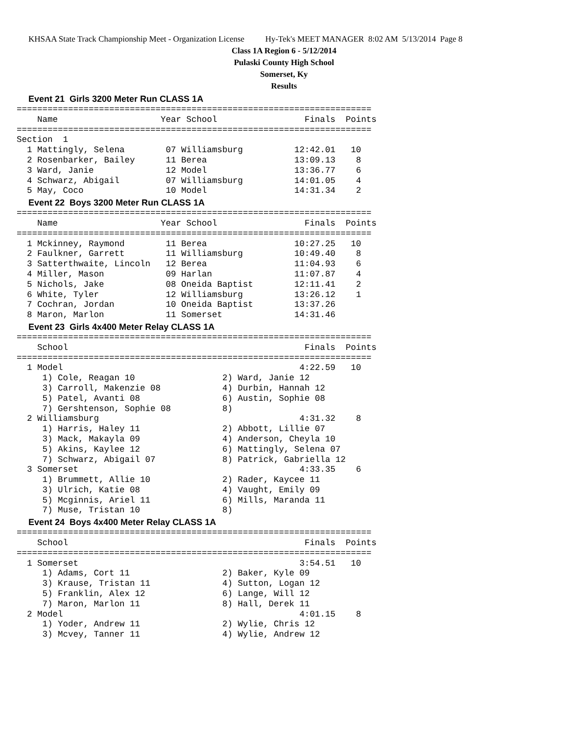KHSAA State Track Championship Meet - Organization License Hy-Tek's MEET MANAGER 8:02 AM 5/13/2014 Page 8
Class 1A Region 6 - 5/12/2014
Pulaski County High School
Somerset, Ky
Results
Event 21 Girls 3200 Meter Run CLASS 1A
=====================================================================
    Name                    Year School                 Finals  Points
=====================================================================
Section  1
  1 Mattingly, Selena        07 Williamsburg          12:42.01   10
  2 Rosenbarker, Bailey      11 Berea                 13:09.13    8
  3 Ward, Janie              12 Model                 13:36.77    6
  4 Schwarz, Abigail         07 Williamsburg          14:01.05    4
  5 May, Coco                10 Model                 14:31.34    2
Event 22 Boys 3200 Meter Run CLASS 1A
=====================================================================
    Name                    Year School                 Finals  Points
=====================================================================
  1 Mckinney, Raymond        11 Berea                 10:27.25   10
  2 Faulkner, Garrett        11 Williamsburg          10:49.40    8
  3 Satterthwaite, Lincoln   12 Berea                 11:04.93    6
  4 Miller, Mason            09 Harlan                11:07.87    4
  5 Nichols, Jake            08 Oneida Baptist        12:11.41    2
  6 White, Tyler             12 Williamsburg          13:26.12    1
  7 Cochran, Jordan          10 Oneida Baptist        13:37.26
  8 Maron, Marlon            11 Somerset              14:31.46
Event 23 Girls 4x400 Meter Relay CLASS 1A
=====================================================================
    School                                              Finals  Points
=====================================================================
  1 Model                                              4:22.59   10
     1) Cole, Reagan 10                 2) Ward, Janie 12
     3) Carroll, Makenzie 08            4) Durbin, Hannah 12
     5) Patel, Avanti 08                6) Austin, Sophie 08
     7) Gershtenson, Sophie 08          8)
  2 Williamsburg                                       4:31.32    8
     1) Harris, Haley 11                2) Abbott, Lillie 07
     3) Mack, Makayla 09                4) Anderson, Cheyla 10
     5) Akins, Kaylee 12                6) Mattingly, Selena 07
     7) Schwarz, Abigail 07             8) Patrick, Gabriella 12
  3 Somerset                                           4:33.35    6
     1) Brummett, Allie 10              2) Rader, Kaycee 11
     3) Ulrich, Katie 08                4) Vaught, Emily 09
     5) Mcginnis, Ariel 11              6) Mills, Maranda 11
     7) Muse, Tristan 10                8)
Event 24 Boys 4x400 Meter Relay CLASS 1A
=====================================================================
    School                                              Finals  Points
=====================================================================
  1 Somerset                                           3:54.51   10
     1) Adams, Cort 11                  2) Baker, Kyle 09
     3) Krause, Tristan 11              4) Sutton, Logan 12
     5) Franklin, Alex 12               6) Lange, Will 12
     7) Maron, Marlon 11                8) Hall, Derek 11
  2 Model                                              4:01.15    8
     1) Yoder, Andrew 11                2) Wylie, Chris 12
     3) Mcvey, Tanner 11                4) Wylie, Andrew 12